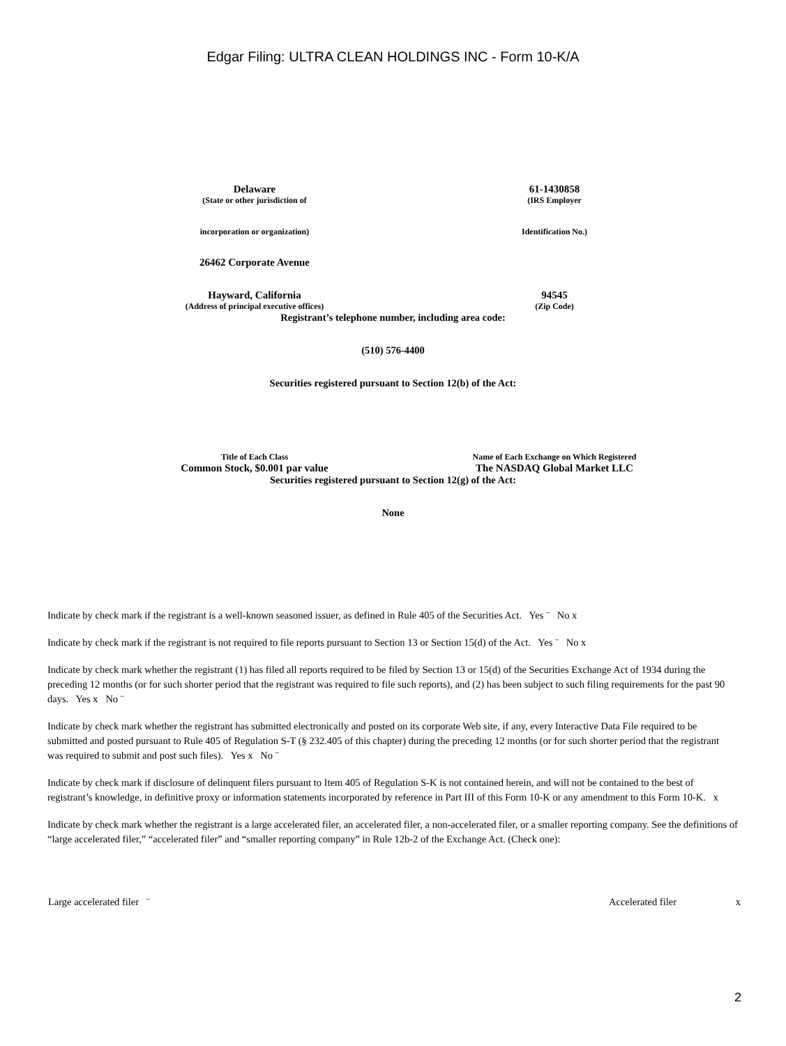Edgar Filing: ULTRA CLEAN HOLDINGS INC - Form 10-K/A
| Delaware | 61-1430858 |
| (State or other jurisdiction of | (IRS Employer |
| incorporation or organization) | Identification No.) |
| 26462 Corporate Avenue | |
| Hayward, California | 94545 |
| (Address of principal executive offices) | (Zip Code) |
Registrant’s telephone number, including area code:
(510) 576-4400
Securities registered pursuant to Section 12(b) of the Act:
| Title of Each Class | Name of Each Exchange on Which Registered |
| Common Stock, $0.001 par value | The NASDAQ Global Market LLC |
Securities registered pursuant to Section 12(g) of the Act:
None
Indicate by check mark if the registrant is a well-known seasoned issuer, as defined in Rule 405 of the Securities Act. Yes ¨ No x
Indicate by check mark if the registrant is not required to file reports pursuant to Section 13 or Section 15(d) of the Act. Yes ¨ No x
Indicate by check mark whether the registrant (1) has filed all reports required to be filed by Section 13 or 15(d) of the Securities Exchange Act of 1934 during the preceding 12 months (or for such shorter period that the registrant was required to file such reports), and (2) has been subject to such filing requirements for the past 90 days. Yes x No ¨
Indicate by check mark whether the registrant has submitted electronically and posted on its corporate Web site, if any, every Interactive Data File required to be submitted and posted pursuant to Rule 405 of Regulation S-T (§ 232.405 of this chapter) during the preceding 12 months (or for such shorter period that the registrant was required to submit and post such files). Yes x No ¨
Indicate by check mark if disclosure of delinquent filers pursuant to Item 405 of Regulation S-K is not contained herein, and will not be contained to the best of registrant’s knowledge, in definitive proxy or information statements incorporated by reference in Part III of this Form 10-K or any amendment to this Form 10-K. x
Indicate by check mark whether the registrant is a large accelerated filer, an accelerated filer, a non-accelerated filer, or a smaller reporting company. See the definitions of “large accelerated filer,” “accelerated filer” and “smaller reporting company” in Rule 12b-2 of the Exchange Act. (Check one):
| Large accelerated filer ¨ | Accelerated filer | x |
2